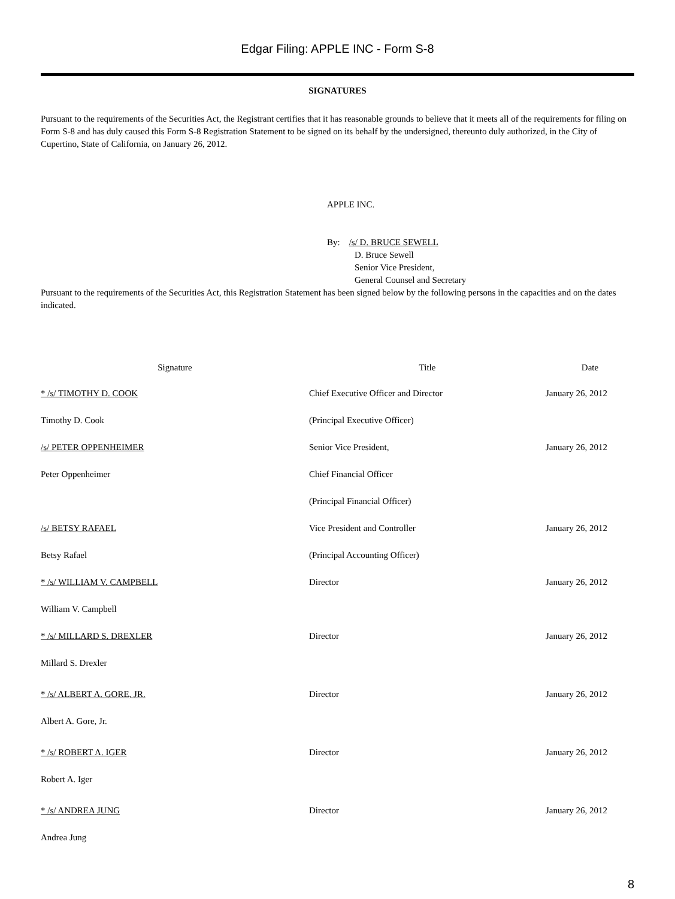Edgar Filing: APPLE INC - Form S-8
SIGNATURES
Pursuant to the requirements of the Securities Act, the Registrant certifies that it has reasonable grounds to believe that it meets all of the requirements for filing on Form S-8 and has duly caused this Form S-8 Registration Statement to be signed on its behalf by the undersigned, thereunto duly authorized, in the City of Cupertino, State of California, on January 26, 2012.
APPLE INC.
By: /s/ D. BRUCE SEWELL
D. Bruce Sewell
Senior Vice President,
General Counsel and Secretary
Pursuant to the requirements of the Securities Act, this Registration Statement has been signed below by the following persons in the capacities and on the dates indicated.
| Signature | Title | Date |
| --- | --- | --- |
| * /s/ TIMOTHY D. COOK | Chief Executive Officer and Director | January 26, 2012 |
| Timothy D. Cook | (Principal Executive Officer) | |
| /s/ PETER OPPENHEIMER | Senior Vice President, | January 26, 2012 |
| Peter Oppenheimer | Chief Financial Officer | |
| | (Principal Financial Officer) | |
| /s/ BETSY RAFAEL | Vice President and Controller | January 26, 2012 |
| Betsy Rafael | (Principal Accounting Officer) | |
| * /s/ WILLIAM V. CAMPBELL | Director | January 26, 2012 |
| William V. Campbell | | |
| * /s/ MILLARD S. DREXLER | Director | January 26, 2012 |
| Millard S. Drexler | | |
| * /s/ ALBERT A. GORE, JR. | Director | January 26, 2012 |
| Albert A. Gore, Jr. | | |
| * /s/ ROBERT A. IGER | Director | January 26, 2012 |
| Robert A. Iger | | |
| * /s/ ANDREA JUNG | Director | January 26, 2012 |
| Andrea Jung | | |
8